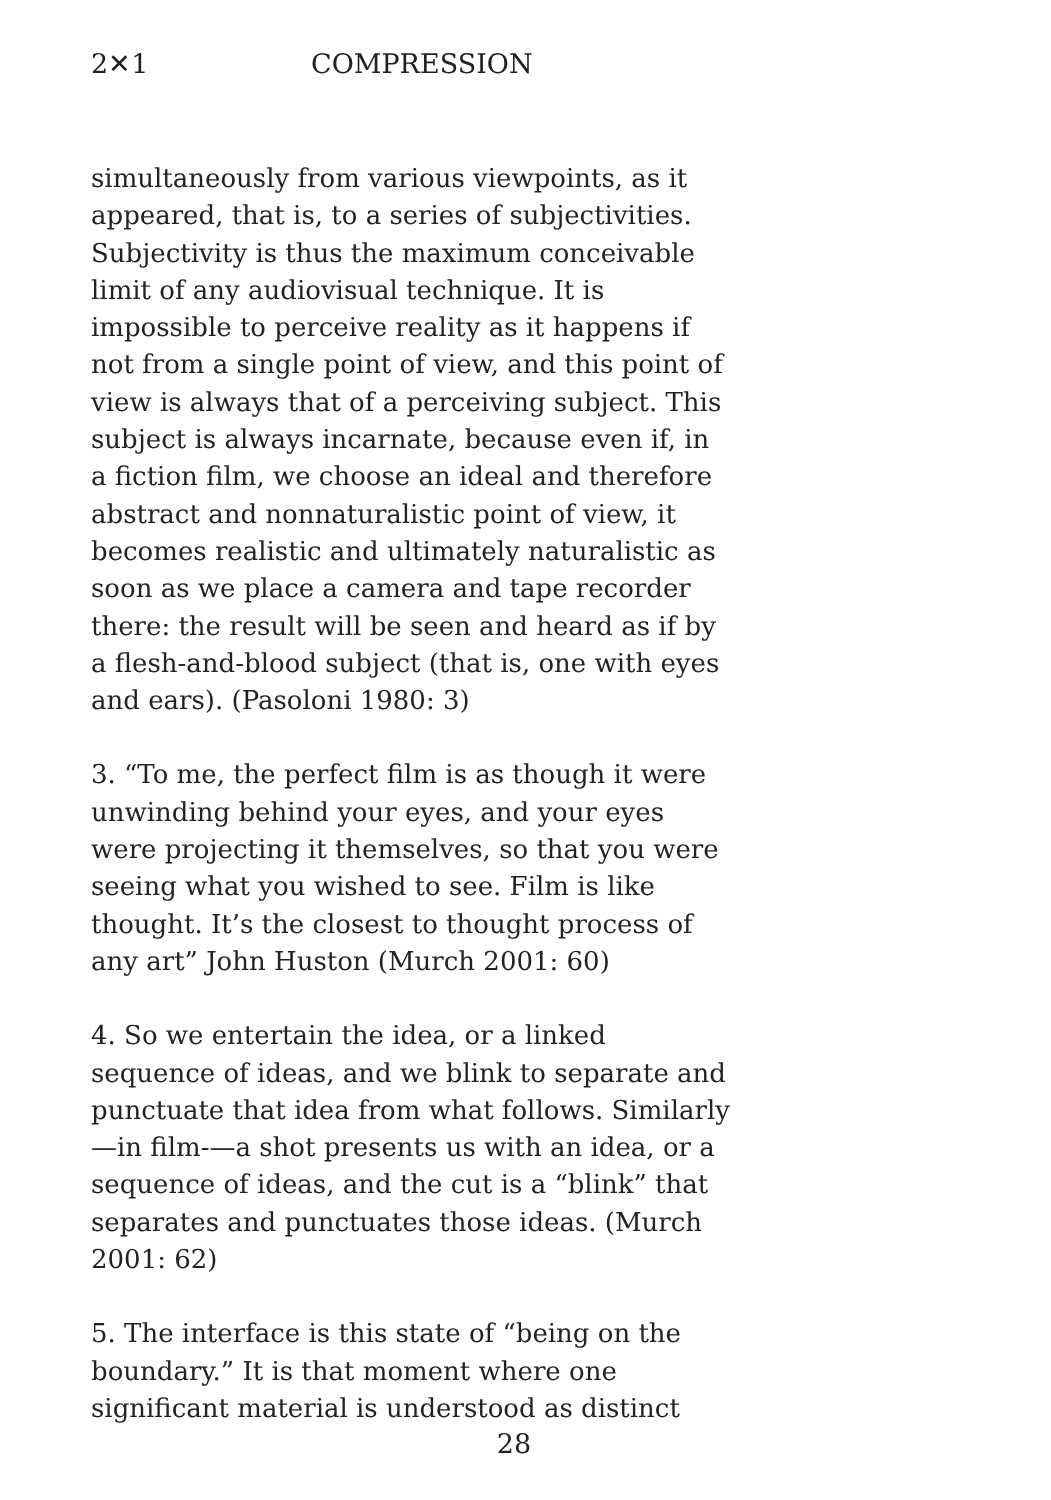2✕1 COMPRESSION
simultaneously from various viewpoints, as it appeared, that is, to a series of subjectivities. Subjectivity is thus the maximum conceivable limit of any audiovisual technique. It is impossible to perceive reality as it happens if not from a single point of view, and this point of view is always that of a perceiving subject. This subject is always incarnate, because even if, in a fiction film, we choose an ideal and therefore abstract and nonnaturalistic point of view, it becomes realistic and ultimately naturalistic as soon as we place a camera and tape recorder there: the result will be seen and heard as if by a flesh-and-blood subject (that is, one with eyes and ears). (Pasoloni 1980: 3)
3. “To me, the perfect film is as though it were unwinding behind your eyes, and your eyes were projecting it themselves, so that you were seeing what you wished to see. Film is like thought. It’s the closest to thought process of any art” John Huston (Murch 2001: 60)
4. So we entertain the idea, or a linked sequence of ideas, and we blink to separate and punctuate that idea from what follows. Similarly—in film-—a shot presents us with an idea, or a sequence of ideas, and the cut is a “blink” that separates and punctuates those ideas. (Murch 2001: 62)
5. The interface is this state of “being on the boundary.” It is that moment where one significant material is understood as distinct
28